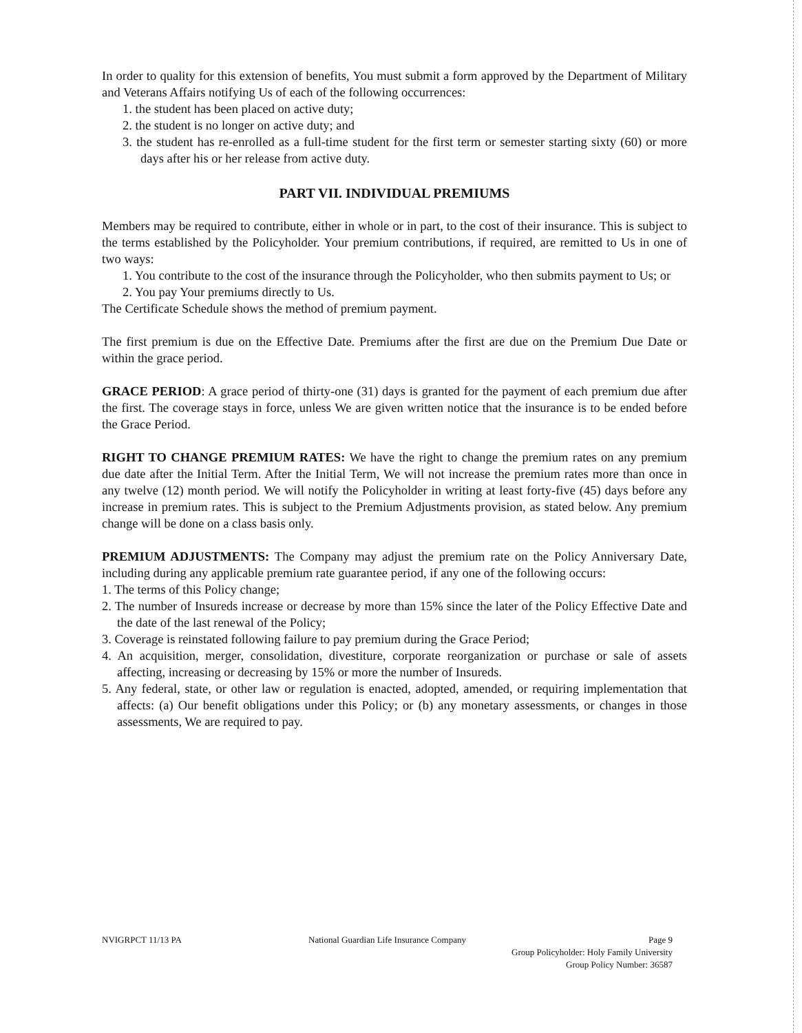In order to quality for this extension of benefits, You must submit a form approved by the Department of Military and Veterans Affairs notifying Us of each of the following occurrences:
1. the student has been placed on active duty;
2. the student is no longer on active duty; and
3. the student has re-enrolled as a full-time student for the first term or semester starting sixty (60) or more days after his or her release from active duty.
PART VII. INDIVIDUAL PREMIUMS
Members may be required to contribute, either in whole or in part, to the cost of their insurance. This is subject to the terms established by the Policyholder. Your premium contributions, if required, are remitted to Us in one of two ways:
1. You contribute to the cost of the insurance through the Policyholder, who then submits payment to Us; or
2. You pay Your premiums directly to Us.
The Certificate Schedule shows the method of premium payment.
The first premium is due on the Effective Date. Premiums after the first are due on the Premium Due Date or within the grace period.
GRACE PERIOD: A grace period of thirty-one (31) days is granted for the payment of each premium due after the first. The coverage stays in force, unless We are given written notice that the insurance is to be ended before the Grace Period.
RIGHT TO CHANGE PREMIUM RATES: We have the right to change the premium rates on any premium due date after the Initial Term. After the Initial Term, We will not increase the premium rates more than once in any twelve (12) month period. We will notify the Policyholder in writing at least forty-five (45) days before any increase in premium rates. This is subject to the Premium Adjustments provision, as stated below. Any premium change will be done on a class basis only.
PREMIUM ADJUSTMENTS: The Company may adjust the premium rate on the Policy Anniversary Date, including during any applicable premium rate guarantee period, if any one of the following occurs:
1. The terms of this Policy change;
2. The number of Insureds increase or decrease by more than 15% since the later of the Policy Effective Date and the date of the last renewal of the Policy;
3. Coverage is reinstated following failure to pay premium during the Grace Period;
4. An acquisition, merger, consolidation, divestiture, corporate reorganization or purchase or sale of assets affecting, increasing or decreasing by 15% or more the number of Insureds.
5. Any federal, state, or other law or regulation is enacted, adopted, amended, or requiring implementation that affects: (a) Our benefit obligations under this Policy; or (b) any monetary assessments, or changes in those assessments, We are required to pay.
NVIGRPCT 11/13 PA National Guardian Life Insurance Company
Page 9
Group Policyholder: Holy Family University
Group Policy Number: 36587